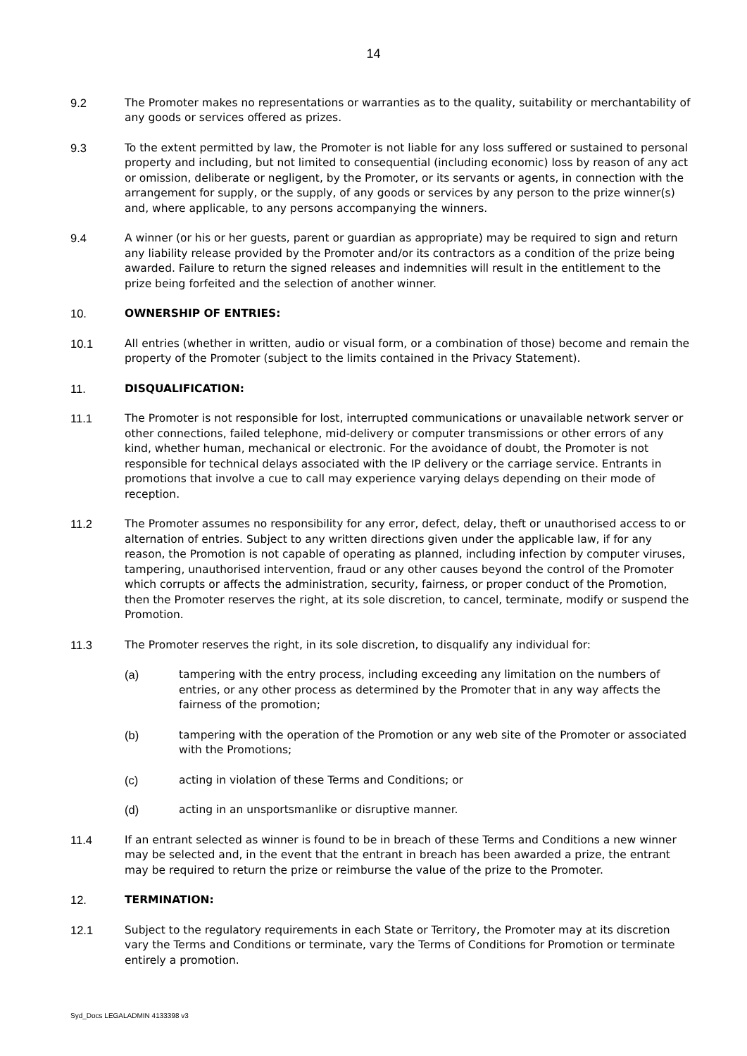14
9.2 The Promoter makes no representations or warranties as to the quality, suitability or merchantability of any goods or services offered as prizes.
9.3 To the extent permitted by law, the Promoter is not liable for any loss suffered or sustained to personal property and including, but not limited to consequential (including economic) loss by reason of any act or omission, deliberate or negligent, by the Promoter, or its servants or agents, in connection with the arrangement for supply, or the supply, of any goods or services by any person to the prize winner(s) and, where applicable, to any persons accompanying the winners.
9.4 A winner (or his or her guests, parent or guardian as appropriate) may be required to sign and return any liability release provided by the Promoter and/or its contractors as a condition of the prize being awarded. Failure to return the signed releases and indemnities will result in the entitlement to the prize being forfeited and the selection of another winner.
10. OWNERSHIP OF ENTRIES:
10.1 All entries (whether in written, audio or visual form, or a combination of those) become and remain the property of the Promoter (subject to the limits contained in the Privacy Statement).
11. DISQUALIFICATION:
11.1 The Promoter is not responsible for lost, interrupted communications or unavailable network server or other connections, failed telephone, mid-delivery or computer transmissions or other errors of any kind, whether human, mechanical or electronic. For the avoidance of doubt, the Promoter is not responsible for technical delays associated with the IP delivery or the carriage service. Entrants in promotions that involve a cue to call may experience varying delays depending on their mode of reception.
11.2 The Promoter assumes no responsibility for any error, defect, delay, theft or unauthorised access to or alternation of entries. Subject to any written directions given under the applicable law, if for any reason, the Promotion is not capable of operating as planned, including infection by computer viruses, tampering, unauthorised intervention, fraud or any other causes beyond the control of the Promoter which corrupts or affects the administration, security, fairness, or proper conduct of the Promotion, then the Promoter reserves the right, at its sole discretion, to cancel, terminate, modify or suspend the Promotion.
11.3 The Promoter reserves the right, in its sole discretion, to disqualify any individual for:
(a) tampering with the entry process, including exceeding any limitation on the numbers of entries, or any other process as determined by the Promoter that in any way affects the fairness of the promotion;
(b) tampering with the operation of the Promotion or any web site of the Promoter or associated with the Promotions;
(c) acting in violation of these Terms and Conditions; or
(d) acting in an unsportsmanlike or disruptive manner.
11.4 If an entrant selected as winner is found to be in breach of these Terms and Conditions a new winner may be selected and, in the event that the entrant in breach has been awarded a prize, the entrant may be required to return the prize or reimburse the value of the prize to the Promoter.
12. TERMINATION:
12.1 Subject to the regulatory requirements in each State or Territory, the Promoter may at its discretion vary the Terms and Conditions or terminate, vary the Terms of Conditions for Promotion or terminate entirely a promotion.
Syd_Docs LEGALADMIN 4133398 v3